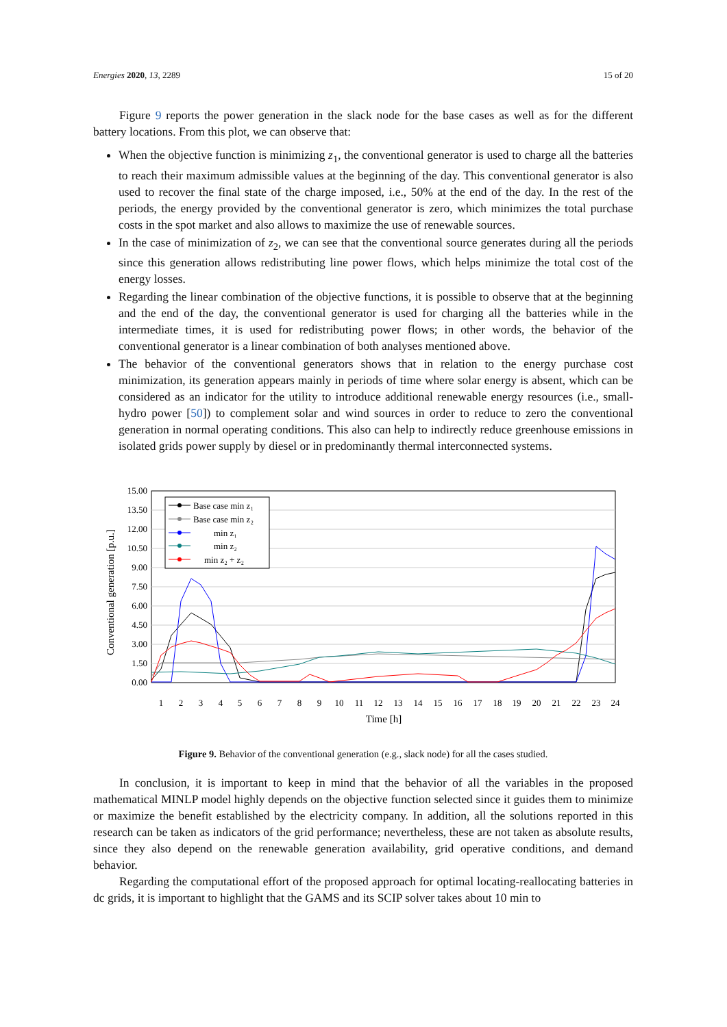Energies 2020, 13, 2289 15 of 20
Figure 9 reports the power generation in the slack node for the base cases as well as for the different battery locations. From this plot, we can observe that:
When the objective function is minimizing z<sub>1</sub>, the conventional generator is used to charge all the batteries to reach their maximum admissible values at the beginning of the day. This conventional generator is also used to recover the final state of the charge imposed, i.e., 50% at the end of the day. In the rest of the periods, the energy provided by the conventional generator is zero, which minimizes the total purchase costs in the spot market and also allows to maximize the use of renewable sources.
In the case of minimization of z<sub>2</sub>, we can see that the conventional source generates during all the periods since this generation allows redistributing line power flows, which helps minimize the total cost of the energy losses.
Regarding the linear combination of the objective functions, it is possible to observe that at the beginning and the end of the day, the conventional generator is used for charging all the batteries while in the intermediate times, it is used for redistributing power flows; in other words, the behavior of the conventional generator is a linear combination of both analyses mentioned above.
The behavior of the conventional generators shows that in relation to the energy purchase cost minimization, its generation appears mainly in periods of time where solar energy is absent, which can be considered as an indicator for the utility to introduce additional renewable energy resources (i.e., small-hydro power [50]) to complement solar and wind sources in order to reduce to zero the conventional generation in normal operating conditions. This also can help to indirectly reduce greenhouse emissions in isolated grids power supply by diesel or in predominantly thermal interconnected systems.
15.00
13.50
12.00
10.50
9.00
7.50
6.00
4.50
3.00
1.50
0.00
1
2
3
4
5
6
7
8
9
10
11
12
13
14
15
16
17
18
19
20
21
22
23
24
Time [h]
Conventional generation [p.u.]
Base case min z₁
Base case min z₂
min z₁
min z₂
min z₂ + z₂
Figure 9. Behavior of the conventional generation (e.g., slack node) for all the cases studied.
In conclusion, it is important to keep in mind that the behavior of all the variables in the proposed mathematical MINLP model highly depends on the objective function selected since it guides them to minimize or maximize the benefit established by the electricity company. In addition, all the solutions reported in this research can be taken as indicators of the grid performance; nevertheless, these are not taken as absolute results, since they also depend on the renewable generation availability, grid operative conditions, and demand behavior.
Regarding the computational effort of the proposed approach for optimal locating-reallocating batteries in dc grids, it is important to highlight that the GAMS and its SCIP solver takes about 10 min to